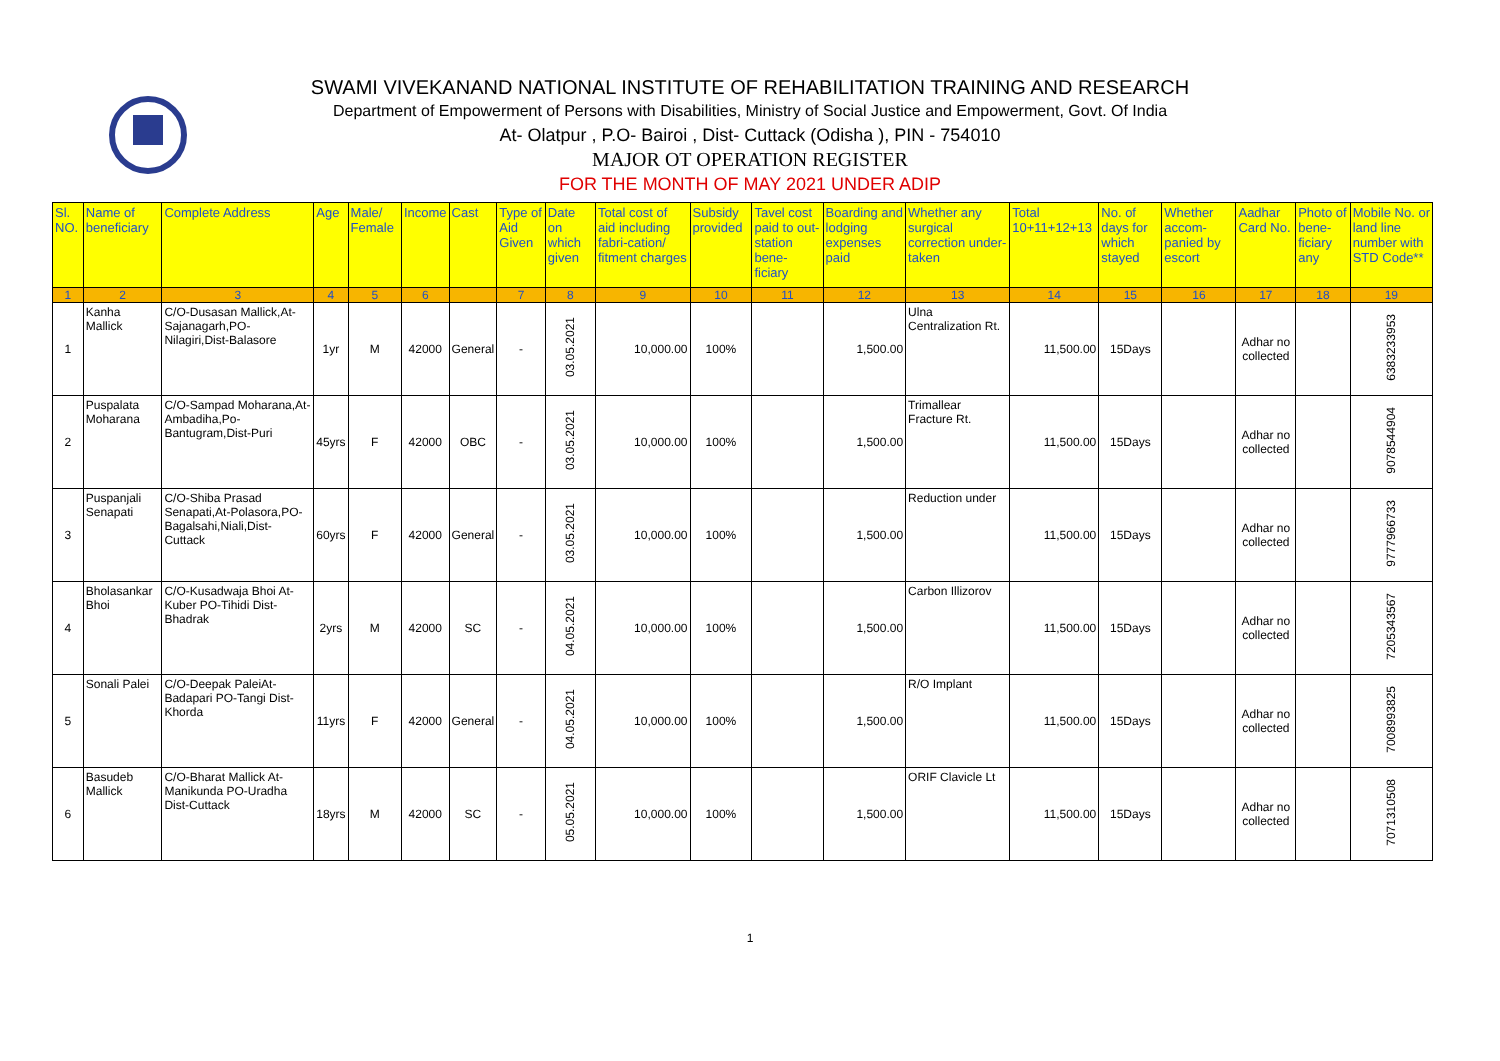SWAMI VIVEKANAND NATIONAL INSTITUTE OF REHABILITATION TRAINING AND RESEARCH
Department of Empowerment of Persons with Disabilities, Ministry of Social Justice and Empowerment, Govt. Of India
At- Olatpur , P.O- Bairoi , Dist- Cuttack (Odisha ), PIN - 754010
MAJOR OT OPERATION REGISTER
FOR THE MONTH OF MAY 2021 UNDER ADIP
| Sl. NO. | Name of beneficiary | Complete Address | Age | Male/ Female | Income | Cast | Type of Aid Given | Date on which given | Total cost of aid including fabri-cation/ fitment charges | Subsidy provided | Tavel cost paid to out-station bene-ficiary | Boarding and lodging expenses paid | Whether any surgical correction under-taken | Total 10+11+12+13 | No. of days for which stayed | Whether accom-panied by escort | Aadhar Card No. | Photo of bene-ficiary any | Mobile No. or land line number with STD Code** |
| --- | --- | --- | --- | --- | --- | --- | --- | --- | --- | --- | --- | --- | --- | --- | --- | --- | --- | --- | --- |
| 1 | 2 | 3 | 4 | 5 | 6 | | 7 | 8 | 9 | 10 | 11 | 12 | 13 | 14 | 15 | 16 | 17 | 18 | 19 |
| 1 | Kanha Mallick | C/O-Dusasan Mallick,At-Sajanagarh,PO-Nilagiri,Dist-Balasore | 1yr | M | 42000 | General | - | 03.05.2021 | 10,000.00 | 100% | | 1,500.00 | Ulna Centralization Rt. | 11,500.00 | 15Days | | Adhar no collected | | 6383233953 |
| 2 | Puspalata Moharana | C/O-Sampad Moharana,At-Ambadiha,Po-Bantugram,Dist-Puri | 45yrs | F | 42000 | OBC | - | 03.05.2021 | 10,000.00 | 100% | | 1,500.00 | Trimallear Fracture Rt. | 11,500.00 | 15Days | | Adhar no collected | | 9078544904 |
| 3 | Puspanjali Senapati | C/O-Shiba Prasad Senapati,At-Polasora,PO-Bagalsahi,Niali,Dist-Cuttack | 60yrs | F | 42000 | General | - | 03.05.2021 | 10,000.00 | 100% | | 1,500.00 | Reduction under | 11,500.00 | 15Days | | Adhar no collected | | 9777966733 |
| 4 | Bholasankar Bhoi | C/O-Kusadwaja Bhoi At-Kuber PO-Tihidi Dist-Bhadrak | 2yrs | M | 42000 | SC | - | 04.05.2021 | 10,000.00 | 100% | | 1,500.00 | Carbon Illizorov | 11,500.00 | 15Days | | Adhar no collected | | 7205343567 |
| 5 | Sonali Palei | C/O-Deepak PaleiAt-Badapari PO-Tangi Dist-Khorda | 11yrs | F | 42000 | General | - | 04.05.2021 | 10,000.00 | 100% | | 1,500.00 | R/O Implant | 11,500.00 | 15Days | | Adhar no collected | | 7008993825 |
| 6 | Basudeb Mallick | C/O-Bharat Mallick At-Manikunda PO-Uradha Dist-Cuttack | 18yrs | M | 42000 | SC | - | 05.05.2021 | 10,000.00 | 100% | | 1,500.00 | ORIF Clavicle Lt | 11,500.00 | 15Days | | Adhar no collected | | 7071310508 |
1